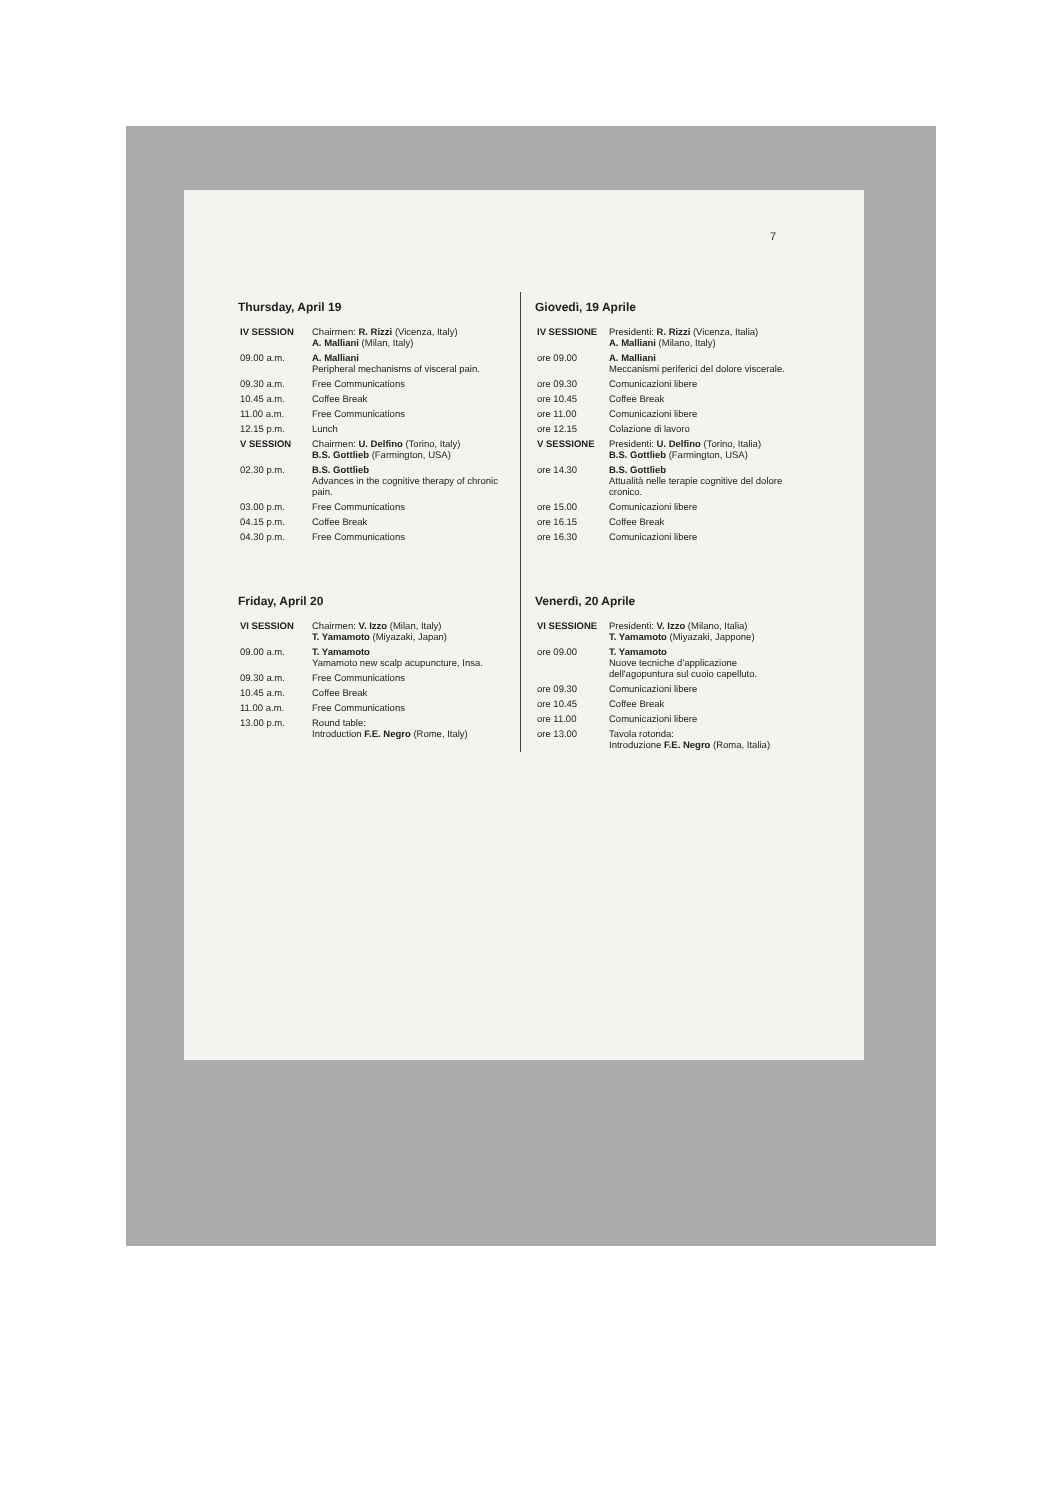7
Thursday, April 19
| IV SESSION | Chairmen: R. Rizzi (Vicenza, Italy) A. Malliani (Milan, Italy) |
| 09.00 a.m. | A. Malliani Peripheral mechanisms of visceral pain. |
| 09.30 a.m. | Free Communications |
| 10.45 a.m. | Coffee Break |
| 11.00 a.m. | Free Communications |
| 12.15 p.m. | Lunch |
| V SESSION | Chairmen: U. Delfino (Torino, Italy) B.S. Gottlieb (Farmington, USA) |
| 02.30 p.m. | B.S. Gottlieb Advances in the cognitive therapy of chronic pain. |
| 03.00 p.m. | Free Communications |
| 04.15 p.m. | Coffee Break |
| 04.30 p.m. | Free Communications |
Friday, April 20
| VI SESSION | Chairmen: V. Izzo (Milan, Italy) T. Yamamoto (Miyazaki, Japan) |
| 09.00 a.m. | T. Yamamoto Yamamoto new scalp acupuncture, Insa. |
| 09.30 a.m. | Free Communications |
| 10.45 a.m. | Coffee Break |
| 11.00 a.m. | Free Communications |
| 13.00 p.m. | Round table: Introduction F.E. Negro (Rome, Italy) |
Giovedì, 19 Aprile
| IV SESSIONE | Presidenti: R. Rizzi (Vicenza, Italia) A. Malliani (Milano, Italy) |
| ore 09.00 | A. Malliani Meccanismi periferici del dolore viscerale. |
| ore 09.30 | Comunicazioni libere |
| ore 10.45 | Coffee Break |
| ore 11.00 | Comunicazioni libere |
| ore 12.15 | Colazione di lavoro |
| V SESSIONE | Presidenti: U. Delfino (Torino, Italia) B.S. Gottlieb (Farmington, USA) |
| ore 14.30 | B.S. Gottlieb Attualità nelle terapie cognitive del dolore cronico. |
| ore 15.00 | Comunicazioni libere |
| ore 16.15 | Coffee Break |
| ore 16.30 | Comunicazioni libere |
Venerdì, 20 Aprile
| VI SESSIONE | Presidenti: V. Izzo (Milano, Italia) T. Yamamoto (Miyazaki, Jappone) |
| ore 09.00 | T. Yamamoto Nuove tecniche d'applicazione dell'agopuntura sul cuoio capelluto. |
| ore 09.30 | Comunicazioni libere |
| ore 10.45 | Coffee Break |
| ore 11.00 | Comunicazioni libere |
| ore 13.00 | Tavola rotonda: Introduzione F.E. Negro (Roma, Italia) |